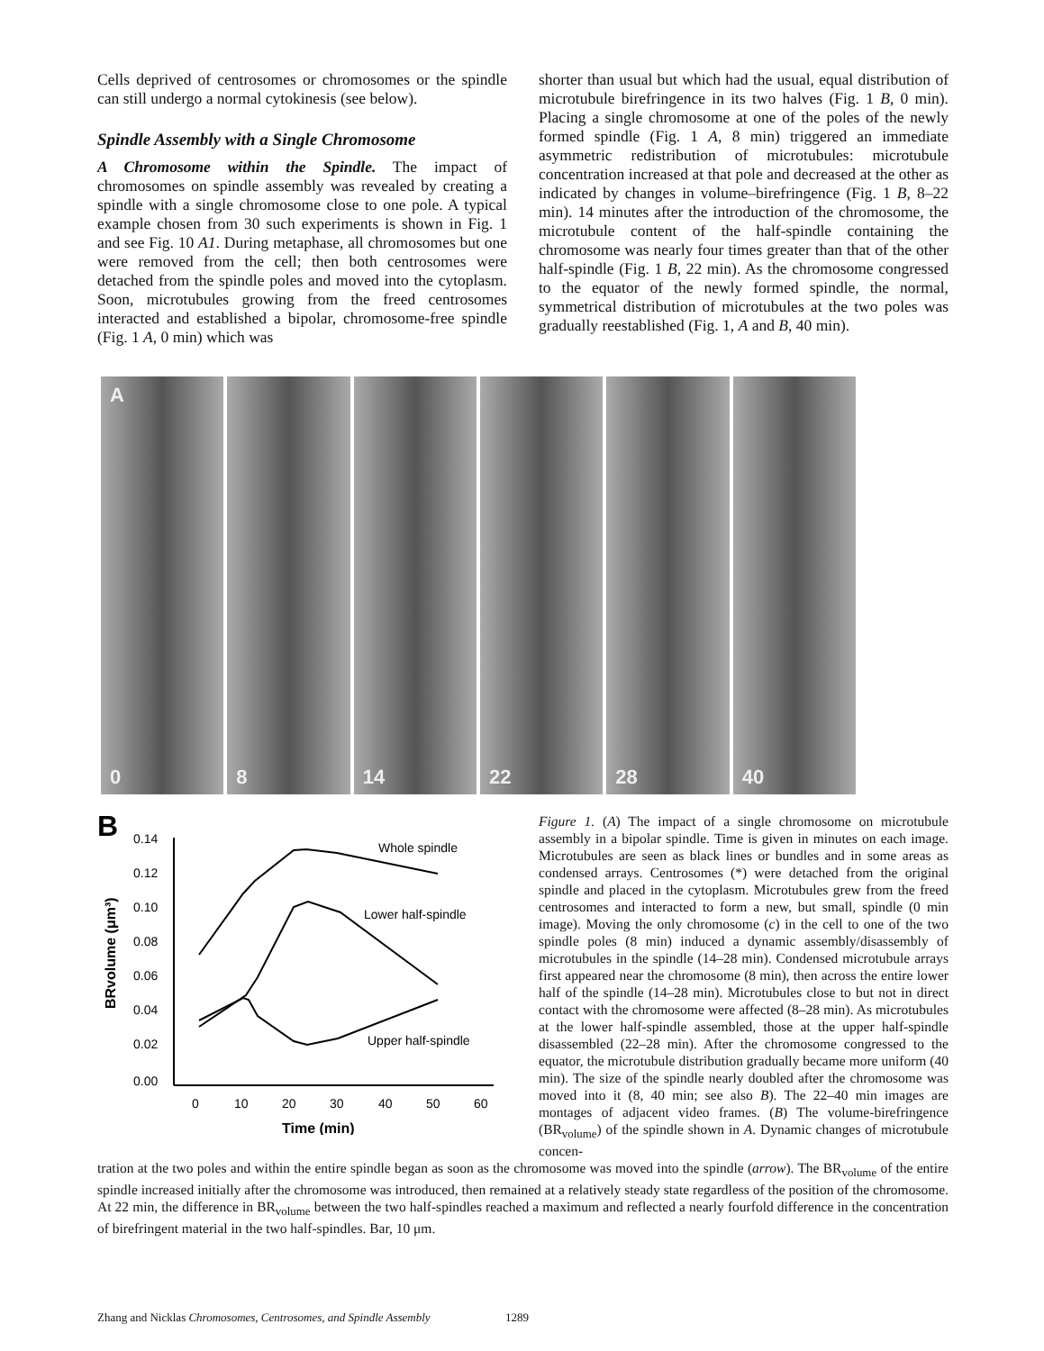Cells deprived of centrosomes or chromosomes or the spindle can still undergo a normal cytokinesis (see below).
Spindle Assembly with a Single Chromosome
A Chromosome within the Spindle. The impact of chromosomes on spindle assembly was revealed by creating a spindle with a single chromosome close to one pole. A typical example chosen from 30 such experiments is shown in Fig. 1 and see Fig. 10 A1. During metaphase, all chromosomes but one were removed from the cell; then both centrosomes were detached from the spindle poles and moved into the cytoplasm. Soon, microtubules growing from the freed centrosomes interacted and established a bipolar, chromosome-free spindle (Fig. 1 A, 0 min) which was
shorter than usual but which had the usual, equal distribution of microtubule birefringence in its two halves (Fig. 1 B, 0 min). Placing a single chromosome at one of the poles of the newly formed spindle (Fig. 1 A, 8 min) triggered an immediate asymmetric redistribution of microtubules: microtubule concentration increased at that pole and decreased at the other as indicated by changes in volume–birefringence (Fig. 1 B, 8–22 min). 14 minutes after the introduction of the chromosome, the microtubule content of the half-spindle containing the chromosome was nearly four times greater than that of the other half-spindle (Fig. 1 B, 22 min). As the chromosome congressed to the equator of the newly formed spindle, the normal, symmetrical distribution of microtubules at the two poles was gradually reestablished (Fig. 1, A and B, 40 min).
A
0
8
14
22
28
40
B
0.14
0.12
0.10
0.08
0.06
0.04
0.02
0.00
0
10
20
30
40
50
60
Time (min)
BRvolume (μm³)
Whole spindle
Lower half-spindle
Upper half-spindle
Figure 1. (A) The impact of a single chromosome on microtubule assembly in a bipolar spindle. Time is given in minutes on each image. Microtubules are seen as black lines or bundles and in some areas as condensed arrays. Centrosomes (*) were detached from the original spindle and placed in the cytoplasm. Microtubules grew from the freed centrosomes and interacted to form a new, but small, spindle (0 min image). Moving the only chromosome (c) in the cell to one of the two spindle poles (8 min) induced a dynamic assembly/disassembly of microtubules in the spindle (14–28 min). Condensed microtubule arrays first appeared near the chromosome (8 min), then across the entire lower half of the spindle (14–28 min). Microtubules close to but not in direct contact with the chromosome were affected (8–28 min). As microtubules at the lower half-spindle assembled, those at the upper half-spindle disassembled (22–28 min). After the chromosome congressed to the equator, the microtubule distribution gradually became more uniform (40 min). The size of the spindle nearly doubled after the chromosome was moved into it (8, 40 min; see also B). The 22–40 min images are montages of adjacent video frames. (B) The volume-birefringence (BR<sub>volume</sub>) of the spindle shown in A. Dynamic changes of microtubule concen-
tration at the two poles and within the entire spindle began as soon as the chromosome was moved into the spindle (arrow). The BR<sub>volume</sub> of the entire spindle increased initially after the chromosome was introduced, then remained at a relatively steady state regardless of the position of the chromosome. At 22 min, the difference in BR<sub>volume</sub> between the two half-spindles reached a maximum and reflected a nearly fourfold difference in the concentration of birefringent material in the two half-spindles. Bar, 10 μm.
Zhang and Nicklas Chromosomes, Centrosomes, and Spindle Assembly 1289